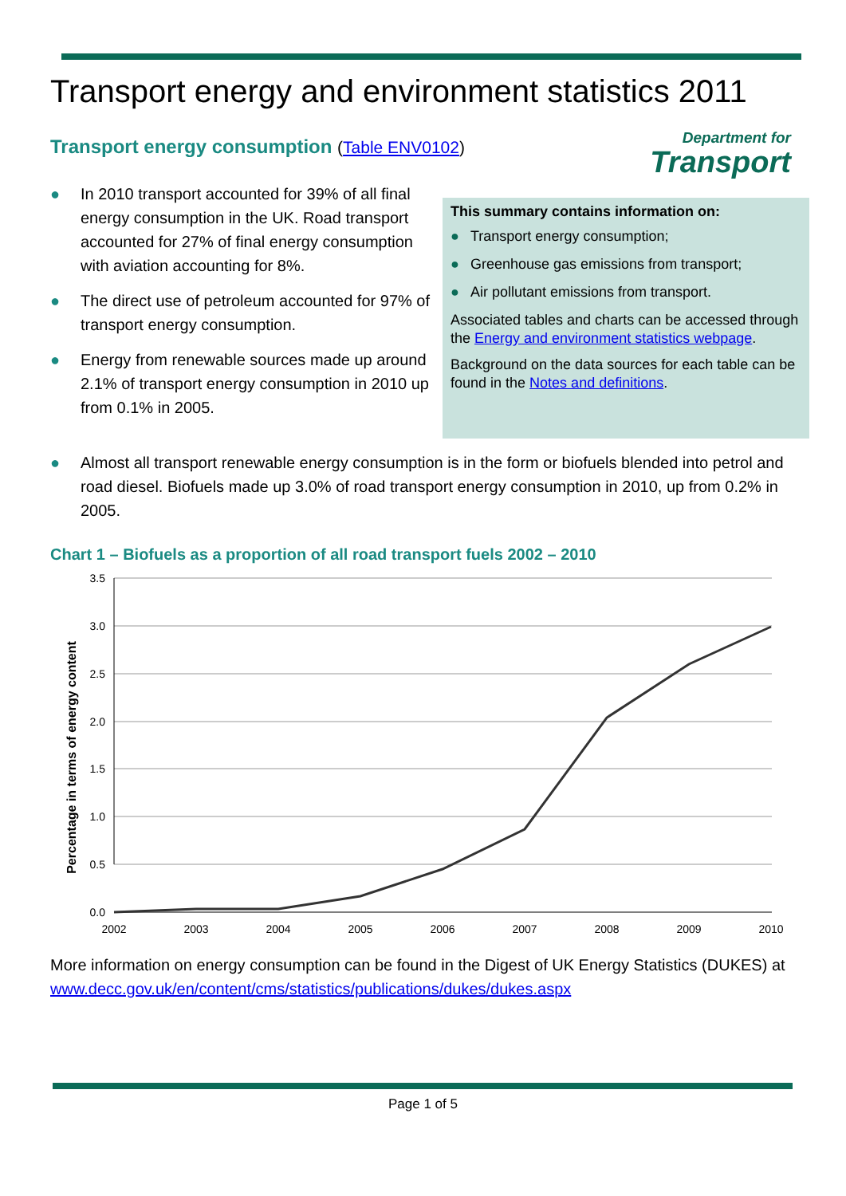Transport energy and environment statistics 2011
Transport energy consumption (Table ENV0102)
Department for
Transport
● In 2010 transport accounted for 39% of all final energy consumption in the UK. Road transport accounted for 27% of final energy consumption with aviation accounting for 8%.
● The direct use of petroleum accounted for 97% of transport energy consumption.
● Energy from renewable sources made up around 2.1% of transport energy consumption in 2010 up from 0.1% in 2005.
This summary contains information on:
● Transport energy consumption;
● Greenhouse gas emissions from transport;
● Air pollutant emissions from transport.
Associated tables and charts can be accessed through the Energy and environment statistics webpage.
Background on the data sources for each table can be found in the Notes and definitions.
● Almost all transport renewable energy consumption is in the form or biofuels blended into petrol and road diesel. Biofuels made up 3.0% of road transport energy consumption in 2010, up from 0.2% in 2005.
Chart 1 – Biofuels as a proportion of all road transport fuels 2002 – 2010
3.5
3.0
2.5
2.0
1.5
1.0
0.5
0.0
2002
2003
2004
2005
2006
2007
2008
2009
2010
Percentage in terms of energy content
More information on energy consumption can be found in the Digest of UK Energy Statistics (DUKES) at www.decc.gov.uk/en/content/cms/statistics/publications/dukes/dukes.aspx
Page 1 of 5